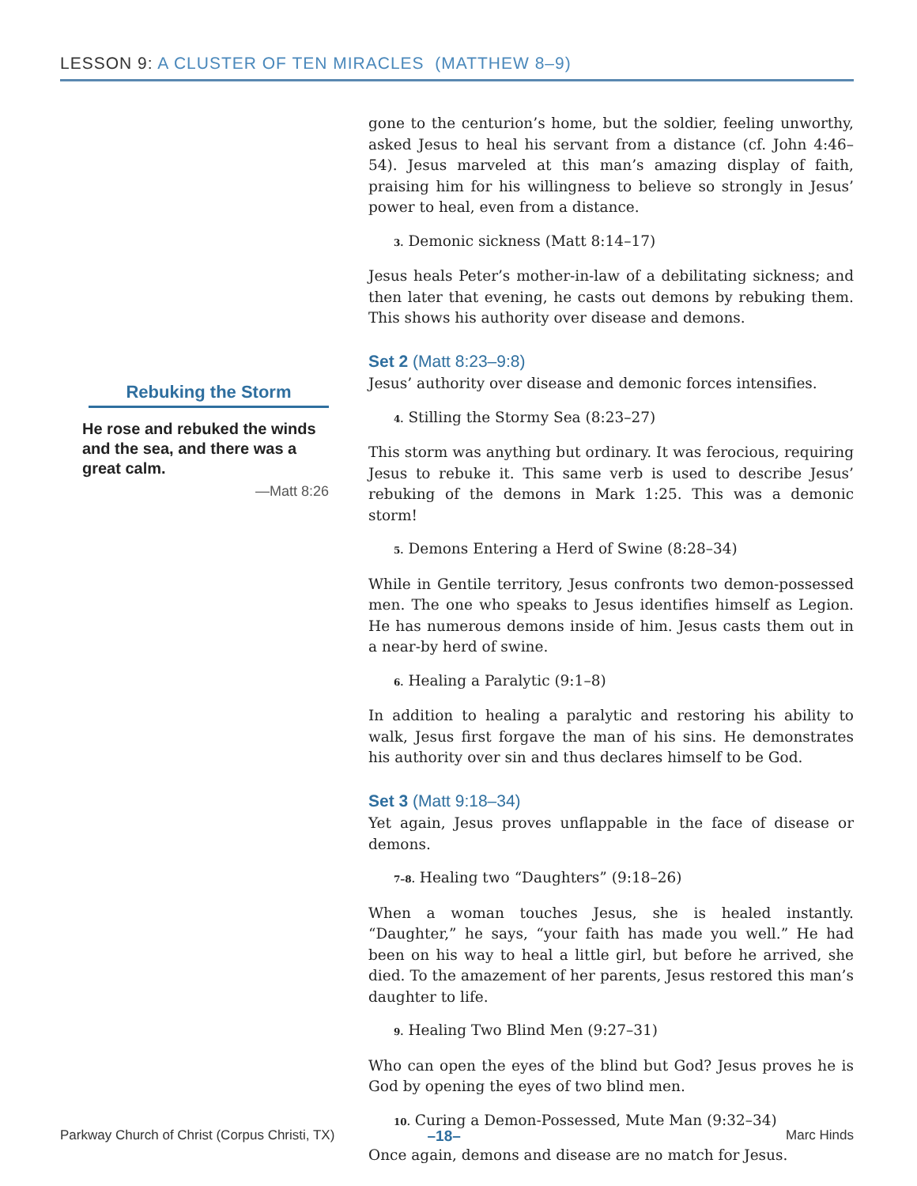LESSON 9: A CLUSTER OF TEN MIRACLES (MATTHEW 8–9)
Rebuking the Storm
He rose and rebuked the winds and the sea, and there was a great calm.
—Matt 8:26
gone to the centurion’s home, but the soldier, feeling unworthy, asked Jesus to heal his servant from a distance (cf. John 4:46–54). Jesus marveled at this man’s amazing display of faith, praising him for his willingness to believe so strongly in Jesus’ power to heal, even from a distance.
3. Demonic sickness (Matt 8:14–17)
Jesus heals Peter’s mother-in-law of a debilitating sickness; and then later that evening, he casts out demons by rebuking them. This shows his authority over disease and demons.
Set 2 (Matt 8:23–9:8)
Jesus’ authority over disease and demonic forces intensifies.
4. Stilling the Stormy Sea (8:23–27)
This storm was anything but ordinary. It was ferocious, requiring Jesus to rebuke it. This same verb is used to describe Jesus’ rebuking of the demons in Mark 1:25. This was a demonic storm!
5. Demons Entering a Herd of Swine (8:28–34)
While in Gentile territory, Jesus confronts two demon-possessed men. The one who speaks to Jesus identifies himself as Legion. He has numerous demons inside of him. Jesus casts them out in a near-by herd of swine.
6. Healing a Paralytic (9:1–8)
In addition to healing a paralytic and restoring his ability to walk, Jesus first forgave the man of his sins. He demonstrates his authority over sin and thus declares himself to be God.
Set 3 (Matt 9:18–34)
Yet again, Jesus proves unflappable in the face of disease or demons.
7–8. Healing two “Daughters” (9:18–26)
When a woman touches Jesus, she is healed instantly. “Daughter,” he says, “your faith has made you well.” He had been on his way to heal a little girl, but before he arrived, she died. To the amazement of her parents, Jesus restored this man’s daughter to life.
9. Healing Two Blind Men (9:27–31)
Who can open the eyes of the blind but God? Jesus proves he is God by opening the eyes of two blind men.
10. Curing a Demon-Possessed, Mute Man (9:32–34)
Once again, demons and disease are no match for Jesus.
Parkway Church of Christ (Corpus Christi, TX) –18– Marc Hinds